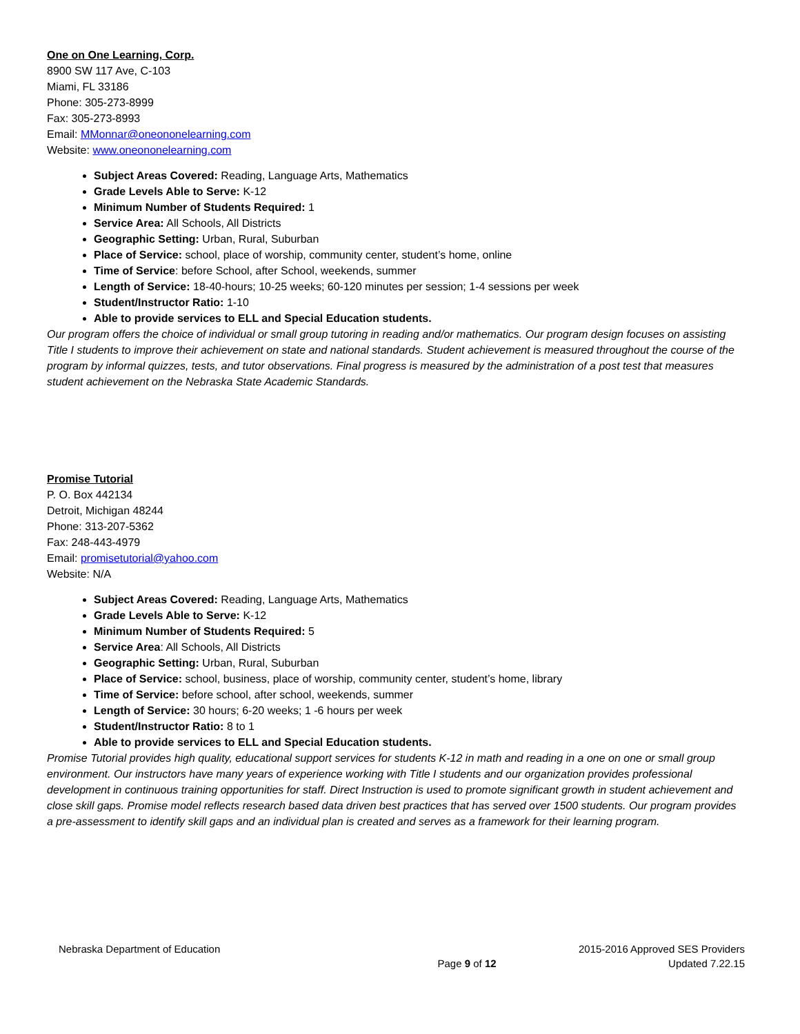One on One Learning, Corp.
8900 SW 117 Ave, C-103
Miami, FL 33186
Phone: 305-273-8999
Fax: 305-273-8993
Email: MMonnar@oneononelearning.com
Website: www.oneononelearning.com
Subject Areas Covered: Reading, Language Arts, Mathematics
Grade Levels Able to Serve: K-12
Minimum Number of Students Required: 1
Service Area: All Schools, All Districts
Geographic Setting: Urban, Rural, Suburban
Place of Service: school, place of worship, community center, student’s home, online
Time of Service: before School, after School, weekends, summer
Length of Service: 18-40-hours; 10-25 weeks; 60-120 minutes per session; 1-4 sessions per week
Student/Instructor Ratio: 1-10
Able to provide services to ELL and Special Education students.
Our program offers the choice of individual or small group tutoring in reading and/or mathematics. Our program design focuses on assisting Title I students to improve their achievement on state and national standards. Student achievement is measured throughout the course of the program by informal quizzes, tests, and tutor observations. Final progress is measured by the administration of a post test that measures student achievement on the Nebraska State Academic Standards.
Promise Tutorial
P. O. Box 442134
Detroit, Michigan 48244
Phone: 313-207-5362
Fax: 248-443-4979
Email: promisetutorial@yahoo.com
Website: N/A
Subject Areas Covered: Reading, Language Arts, Mathematics
Grade Levels Able to Serve: K-12
Minimum Number of Students Required: 5
Service Area: All Schools, All Districts
Geographic Setting: Urban, Rural, Suburban
Place of Service: school, business, place of worship, community center, student’s home, library
Time of Service: before school, after school, weekends, summer
Length of Service: 30 hours; 6-20 weeks; 1 -6 hours per week
Student/Instructor Ratio: 8 to 1
Able to provide services to ELL and Special Education students.
Promise Tutorial provides high quality, educational support services for students K-12 in math and reading in a one on one or small group environment. Our instructors have many years of experience working with Title I students and our organization provides professional development in continuous training opportunities for staff. Direct Instruction is used to promote significant growth in student achievement and close skill gaps. Promise model reflects research based data driven best practices that has served over 1500 students. Our program provides a pre-assessment to identify skill gaps and an individual plan is created and serves as a framework for their learning program.
Nebraska Department of Education 2015-2016 Approved SES Providers
Page 9 of 12 Updated 7.22.15